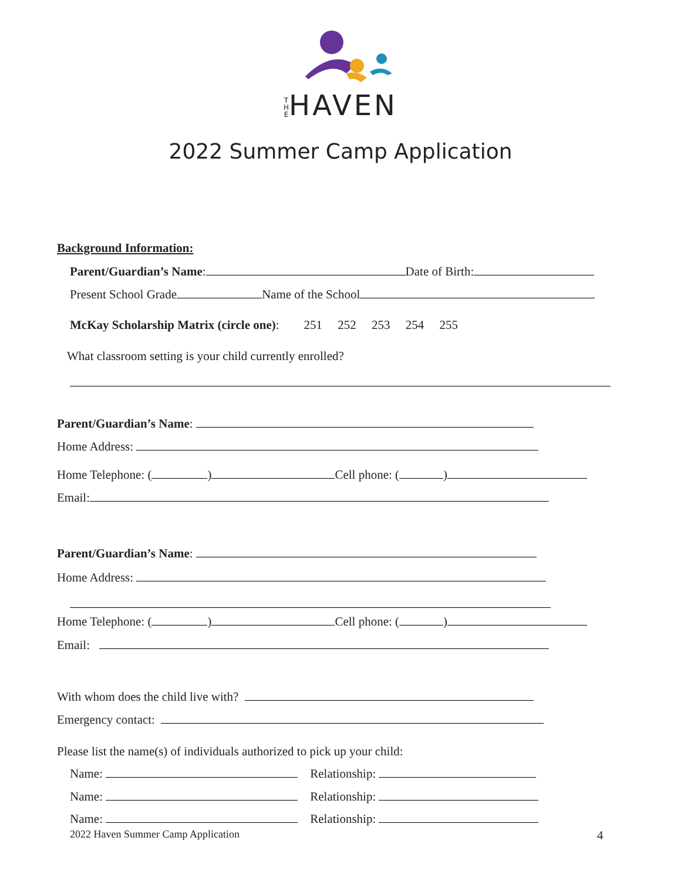T
H
EHAVEN
2022 Summer Camp Application
Background Information:
Parent/Guardian’s Name: Date of Birth:
Present School Grade Name of the School
McKay Scholarship Matrix (circle one): 251 252 253 254 255
What classroom setting is your child currently enrolled?
Parent/Guardian’s Name:
Home Address:
Home Telephone: ( ) Cell phone: ( )
Email:
Parent/Guardian’s Name:
Home Address:
Home Telephone: ( ) Cell phone: ( )
Email:
With whom does the child live with?
Emergency contact:
Please list the name(s) of individuals authorized to pick up your child:
Name: Relationship:
Name: Relationship:
Name: Relationship:
2022 Haven Summer Camp Application
4